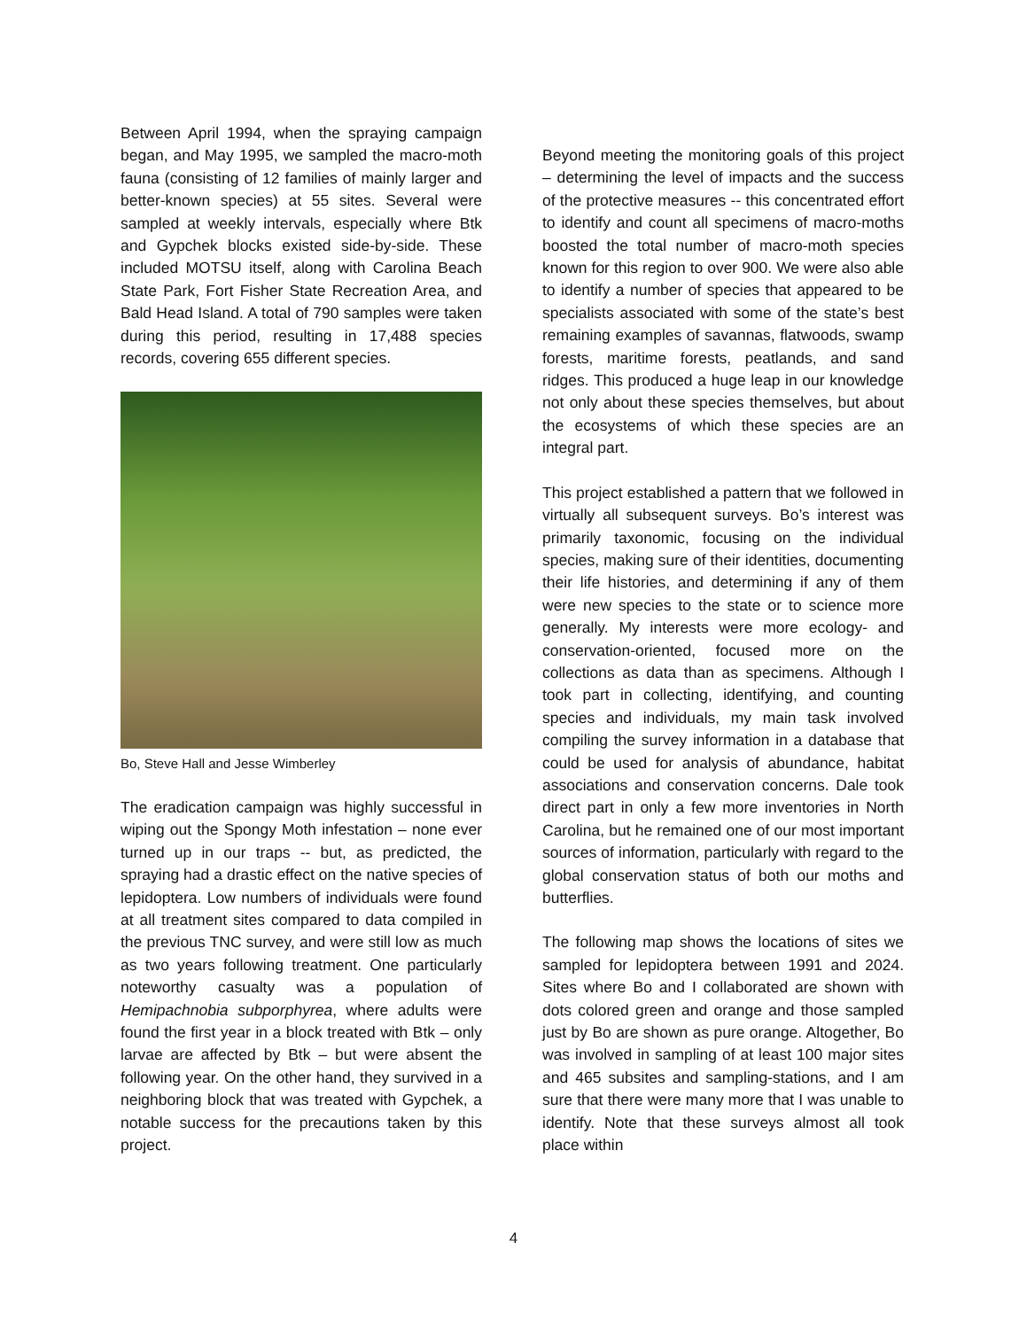Between April 1994, when the spraying campaign began, and May 1995, we sampled the macro-moth fauna (consisting of 12 families of mainly larger and better-known species) at 55 sites. Several were sampled at weekly intervals, especially where Btk and Gypchek blocks existed side-by-side. These included MOTSU itself, along with Carolina Beach State Park, Fort Fisher State Recreation Area, and Bald Head Island. A total of 790 samples were taken during this period, resulting in 17,488 species records, covering 655 different species.
Bo, Steve Hall and Jesse Wimberley
The eradication campaign was highly successful in wiping out the Spongy Moth infestation – none ever turned up in our traps -- but, as predicted, the spraying had a drastic effect on the native species of lepidoptera. Low numbers of individuals were found at all treatment sites compared to data compiled in the previous TNC survey, and were still low as much as two years following treatment. One particularly noteworthy casualty was a population of Hemipachnobia subporphyrea, where adults were found the first year in a block treated with Btk – only larvae are affected by Btk – but were absent the following year. On the other hand, they survived in a neighboring block that was treated with Gypchek, a notable success for the precautions taken by this project.
Beyond meeting the monitoring goals of this project – determining the level of impacts and the success of the protective measures -- this concentrated effort to identify and count all specimens of macro-moths boosted the total number of macro-moth species known for this region to over 900. We were also able to identify a number of species that appeared to be specialists associated with some of the state’s best remaining examples of savannas, flatwoods, swamp forests, maritime forests, peatlands, and sand ridges. This produced a huge leap in our knowledge not only about these species themselves, but about the ecosystems of which these species are an integral part.
This project established a pattern that we followed in virtually all subsequent surveys. Bo’s interest was primarily taxonomic, focusing on the individual species, making sure of their identities, documenting their life histories, and determining if any of them were new species to the state or to science more generally. My interests were more ecology- and conservation-oriented, focused more on the collections as data than as specimens. Although I took part in collecting, identifying, and counting species and individuals, my main task involved compiling the survey information in a database that could be used for analysis of abundance, habitat associations and conservation concerns. Dale took direct part in only a few more inventories in North Carolina, but he remained one of our most important sources of information, particularly with regard to the global conservation status of both our moths and butterflies.
The following map shows the locations of sites we sampled for lepidoptera between 1991 and 2024. Sites where Bo and I collaborated are shown with dots colored green and orange and those sampled just by Bo are shown as pure orange. Altogether, Bo was involved in sampling of at least 100 major sites and 465 subsites and sampling-stations, and I am sure that there were many more that I was unable to identify. Note that these surveys almost all took place within
4